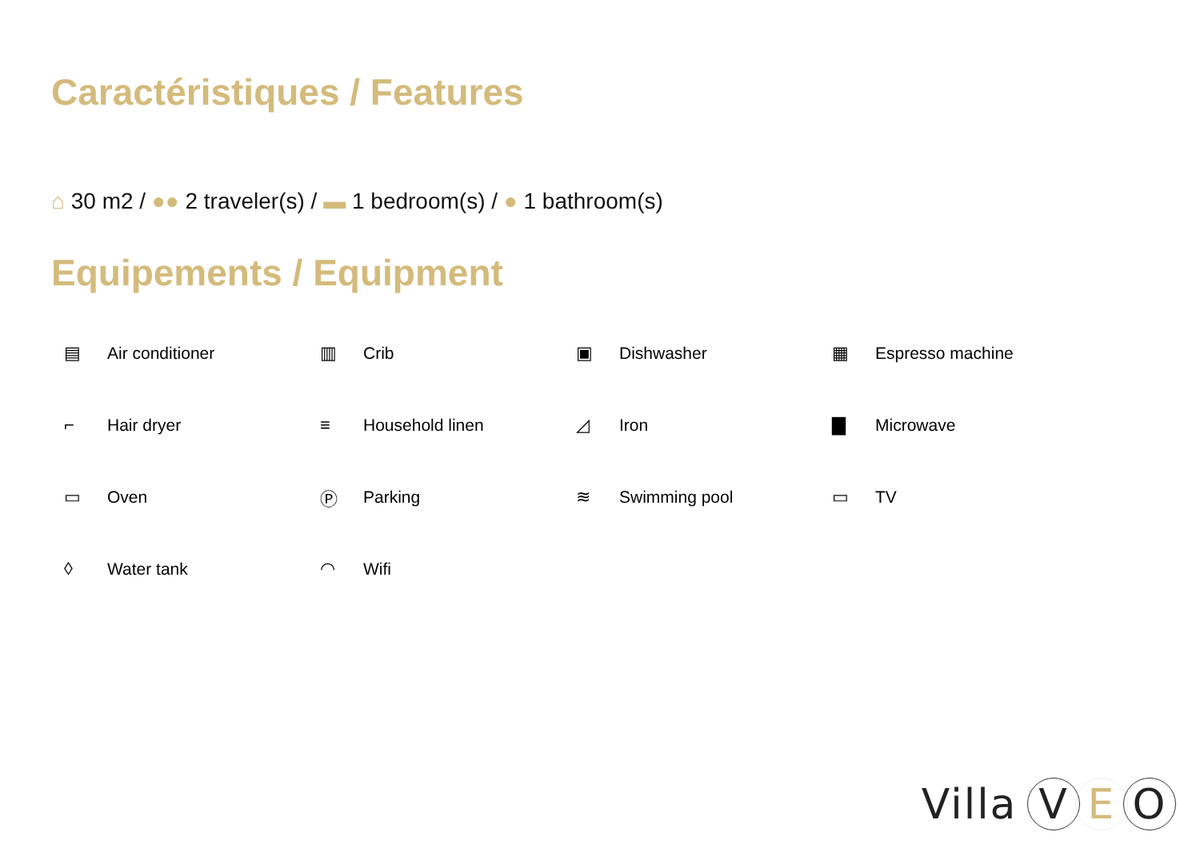Caractéristiques / Features
⌂ 30 m2 / ●● 2 traveler(s) / ▬ 1 bedroom(s) / ● 1 bathroom(s)
Equipements / Equipment
▤ Air conditioner
▥ Crib
▣ Dishwasher
▦ Espresso machine
⌐ Hair dryer
≡ Household linen
◿ Iron
▇ Microwave
▭ Oven
Ⓟ Parking
≋ Swimming pool
▭ TV
◊ Water tank
◠ Wifi
Villa V E O